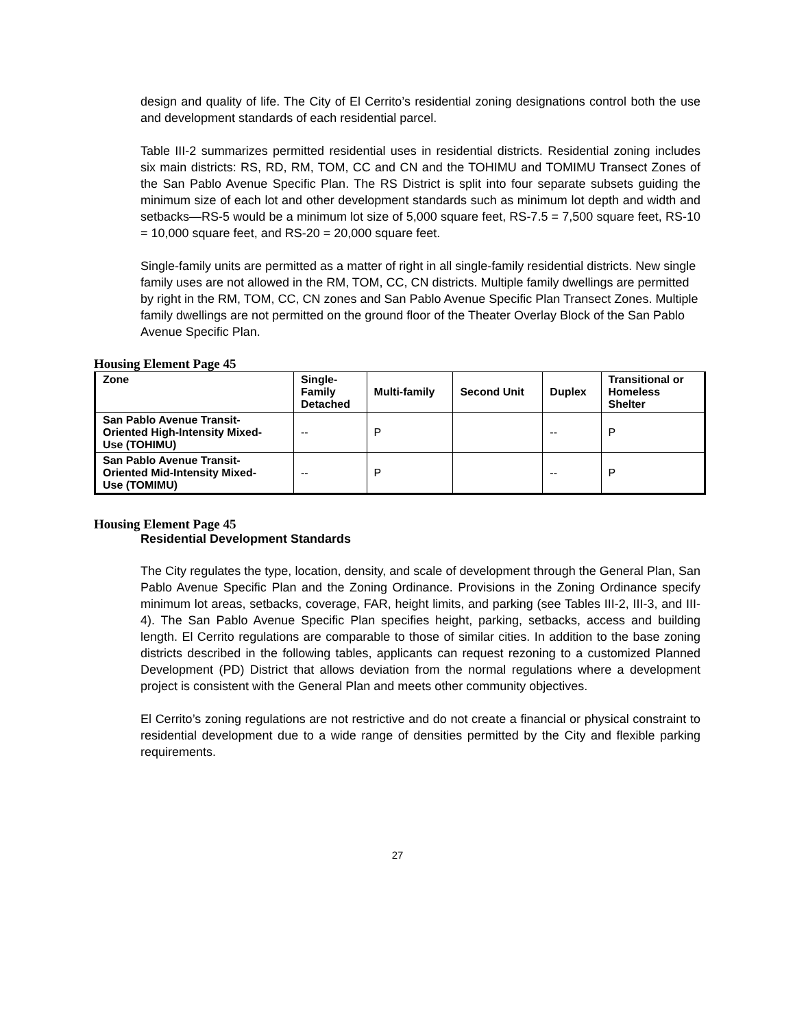design and quality of life. The City of El Cerrito’s residential zoning designations control both the use and development standards of each residential parcel.
Table III-2 summarizes permitted residential uses in residential districts. Residential zoning includes six main districts: RS, RD, RM, TOM, CC and CN and the TOHIMU and TOMIMU Transect Zones of the San Pablo Avenue Specific Plan. The RS District is split into four separate subsets guiding the minimum size of each lot and other development standards such as minimum lot depth and width and setbacks—RS-5 would be a minimum lot size of 5,000 square feet, RS-7.5 = 7,500 square feet, RS-10 = 10,000 square feet, and RS-20 = 20,000 square feet.
Single-family units are permitted as a matter of right in all single-family residential districts. New single family uses are not allowed in the RM, TOM, CC, CN districts. Multiple family dwellings are permitted by right in the RM, TOM, CC, CN zones and San Pablo Avenue Specific Plan Transect Zones. Multiple family dwellings are not permitted on the ground floor of the Theater Overlay Block of the San Pablo Avenue Specific Plan.
Housing Element Page 45
| Zone | Single- Family Detached | Multi-family | Second Unit | Duplex | Transitional or Homeless Shelter |
| --- | --- | --- | --- | --- | --- |
| San Pablo Avenue Transit- Oriented High-Intensity Mixed- Use (TOHIMU) | -- | P | | -- | P |
| San Pablo Avenue Transit- Oriented Mid-Intensity Mixed- Use (TOMIMU) | -- | P | | -- | P |
Housing Element Page 45
Residential Development Standards
The City regulates the type, location, density, and scale of development through the General Plan, San Pablo Avenue Specific Plan and the Zoning Ordinance. Provisions in the Zoning Ordinance specify minimum lot areas, setbacks, coverage, FAR, height limits, and parking (see Tables III-2, III-3, and III-4). The San Pablo Avenue Specific Plan specifies height, parking, setbacks, access and building length. El Cerrito regulations are comparable to those of similar cities. In addition to the base zoning districts described in the following tables, applicants can request rezoning to a customized Planned Development (PD) District that allows deviation from the normal regulations where a development project is consistent with the General Plan and meets other community objectives.
El Cerrito’s zoning regulations are not restrictive and do not create a financial or physical constraint to residential development due to a wide range of densities permitted by the City and flexible parking requirements.
27